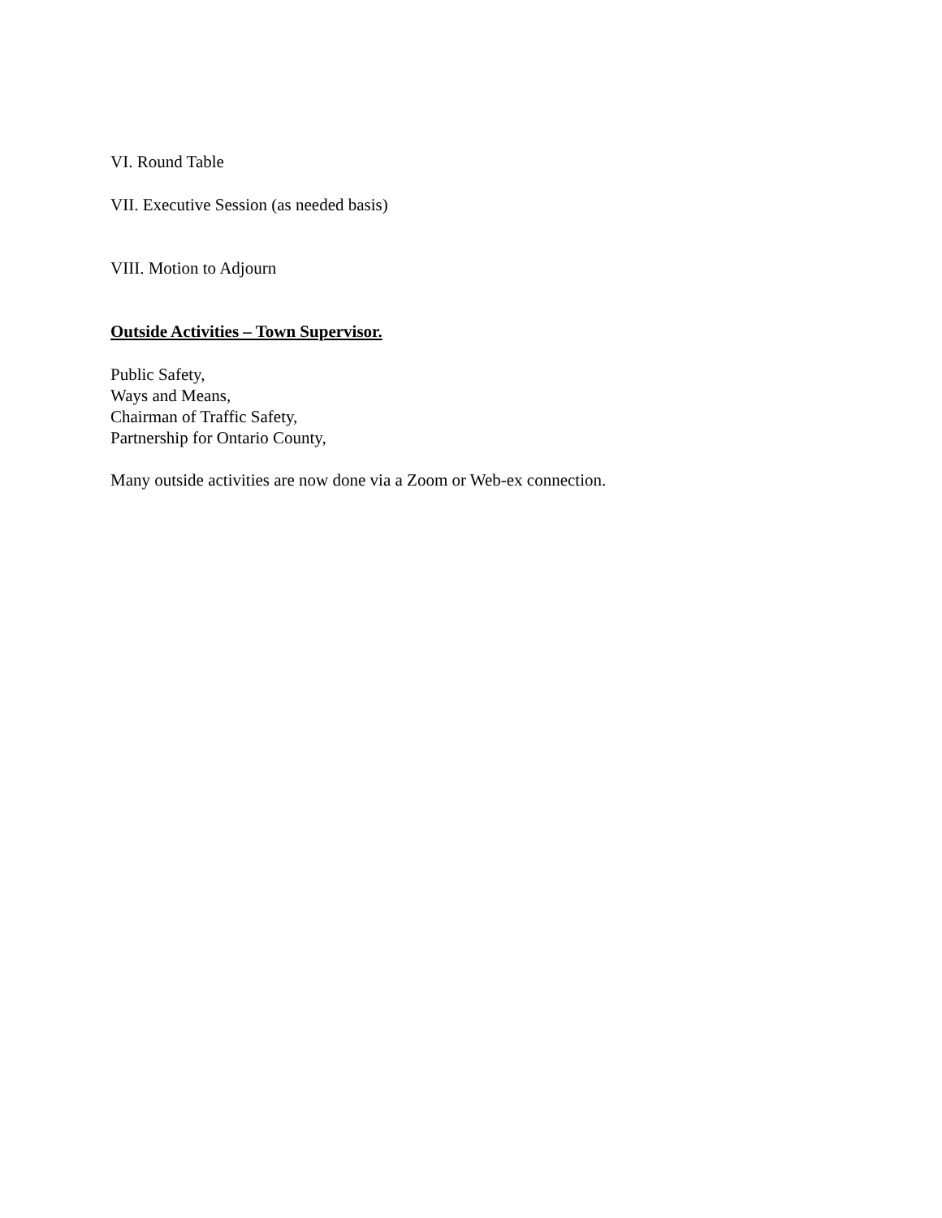VI. Round Table
VII. Executive Session (as needed basis)
VIII. Motion to Adjourn
Outside Activities – Town Supervisor.
Public Safety,
Ways and Means,
Chairman of Traffic Safety,
Partnership for Ontario County,
Many outside activities are now done via a Zoom or Web-ex connection.